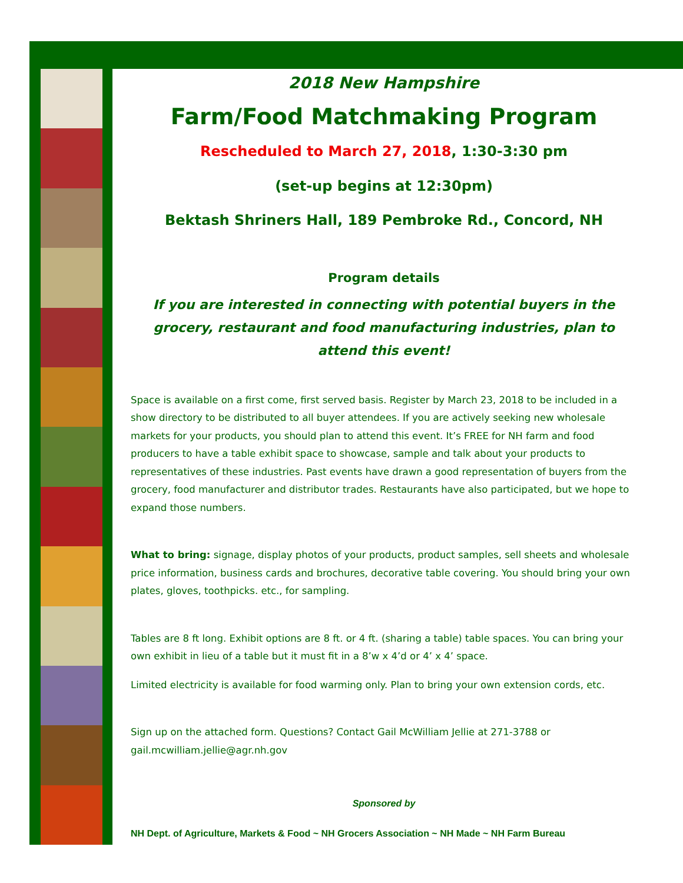2018 New Hampshire
Farm/Food Matchmaking Program
Rescheduled to March 27, 2018, 1:30-3:30 pm
(set-up begins at 12:30pm)
Bektash Shriners Hall, 189 Pembroke Rd., Concord, NH
Program details
If you are interested in connecting with potential buyers in the grocery, restaurant and food manufacturing industries, plan to attend this event!
Space is available on a first come, first served basis. Register by March 23, 2018 to be included in a show directory to be distributed to all buyer attendees. If you are actively seeking new wholesale markets for your products, you should plan to attend this event. It’s FREE for NH farm and food producers to have a table exhibit space to showcase, sample and talk about your products to representatives of these industries. Past events have drawn a good representation of buyers from the grocery, food manufacturer and distributor trades. Restaurants have also participated, but we hope to expand those numbers.
What to bring: signage, display photos of your products, product samples, sell sheets and wholesale price information, business cards and brochures, decorative table covering. You should bring your own plates, gloves, toothpicks. etc., for sampling.
Tables are 8 ft long. Exhibit options are 8 ft. or 4 ft. (sharing a table) table spaces. You can bring your own exhibit in lieu of a table but it must fit in a 8’w x 4’d or 4’ x 4’ space.
Limited electricity is available for food warming only. Plan to bring your own extension cords, etc.
Sign up on the attached form. Questions? Contact Gail McWilliam Jellie at 271-3788 or gail.mcwilliam.jellie@agr.nh.gov
Sponsored by
NH Dept. of Agriculture, Markets & Food ~ NH Grocers Association ~ NH Made ~ NH Farm Bureau